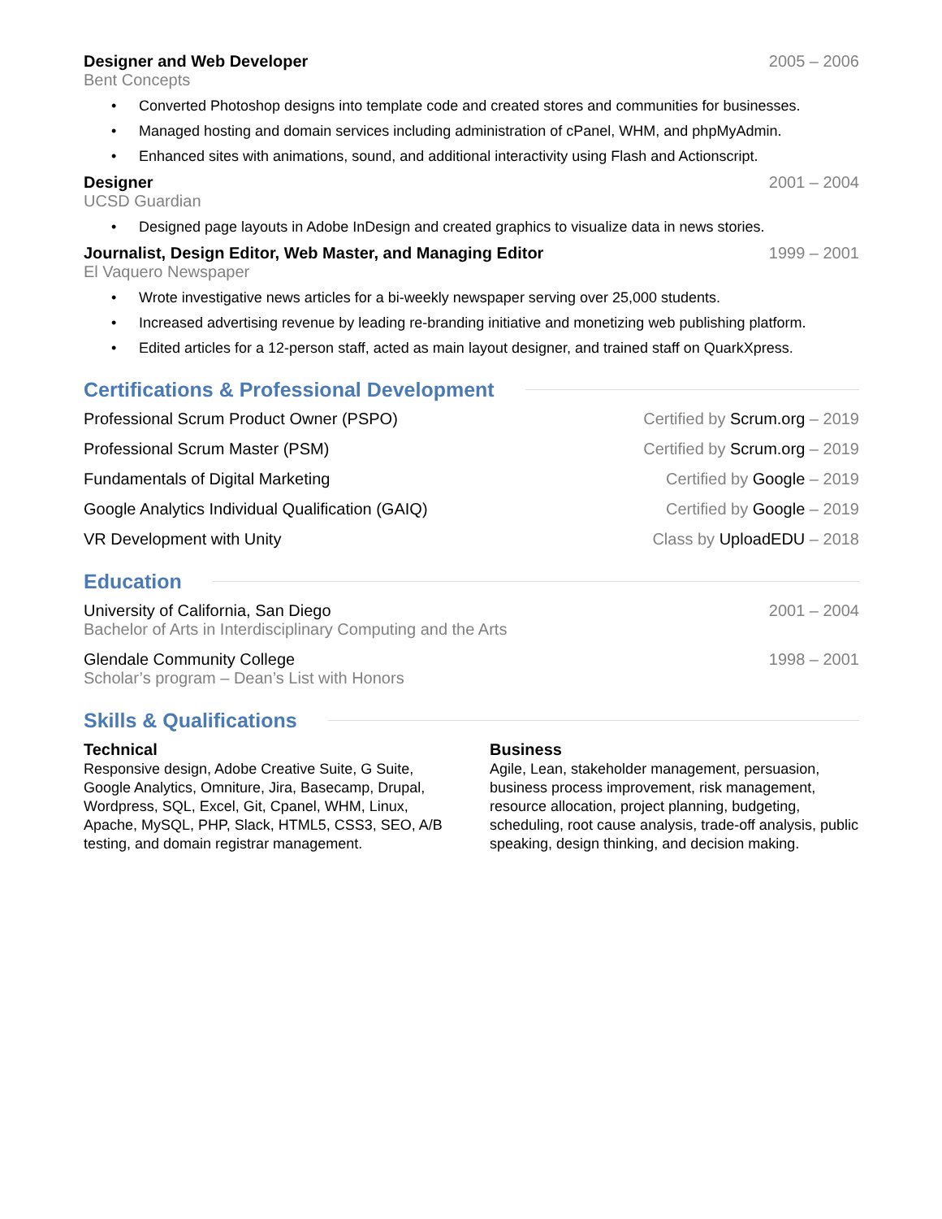Designer and Web Developer 2005 – 2006
Bent Concepts
• Converted Photoshop designs into template code and created stores and communities for businesses.
• Managed hosting and domain services including administration of cPanel, WHM, and phpMyAdmin.
• Enhanced sites with animations, sound, and additional interactivity using Flash and Actionscript.
Designer 2001 – 2004
UCSD Guardian
• Designed page layouts in Adobe InDesign and created graphics to visualize data in news stories.
Journalist, Design Editor, Web Master, and Managing Editor 1999 – 2001
El Vaquero Newspaper
• Wrote investigative news articles for a bi-weekly newspaper serving over 25,000 students.
• Increased advertising revenue by leading re-branding initiative and monetizing web publishing platform.
• Edited articles for a 12-person staff, acted as main layout designer, and trained staff on QuarkXpress.
Certifications & Professional Development
Professional Scrum Product Owner (PSPO) Certified by Scrum.org – 2019
Professional Scrum Master (PSM) Certified by Scrum.org – 2019
Fundamentals of Digital Marketing Certified by Google – 2019
Google Analytics Individual Qualification (GAIQ) Certified by Google – 2019
VR Development with Unity Class by UploadEDU – 2018
Education
University of California, San Diego 2001 – 2004
Bachelor of Arts in Interdisciplinary Computing and the Arts
Glendale Community College 1998 – 2001
Scholar’s program – Dean’s List with Honors
Skills & Qualifications
Technical
Responsive design, Adobe Creative Suite, G Suite, Google Analytics, Omniture, Jira, Basecamp, Drupal, Wordpress, SQL, Excel, Git, Cpanel, WHM, Linux, Apache, MySQL, PHP, Slack, HTML5, CSS3, SEO, A/B testing, and domain registrar management.
Business
Agile, Lean, stakeholder management, persuasion, business process improvement, risk management, resource allocation, project planning, budgeting, scheduling, root cause analysis, trade-off analysis, public speaking, design thinking, and decision making.